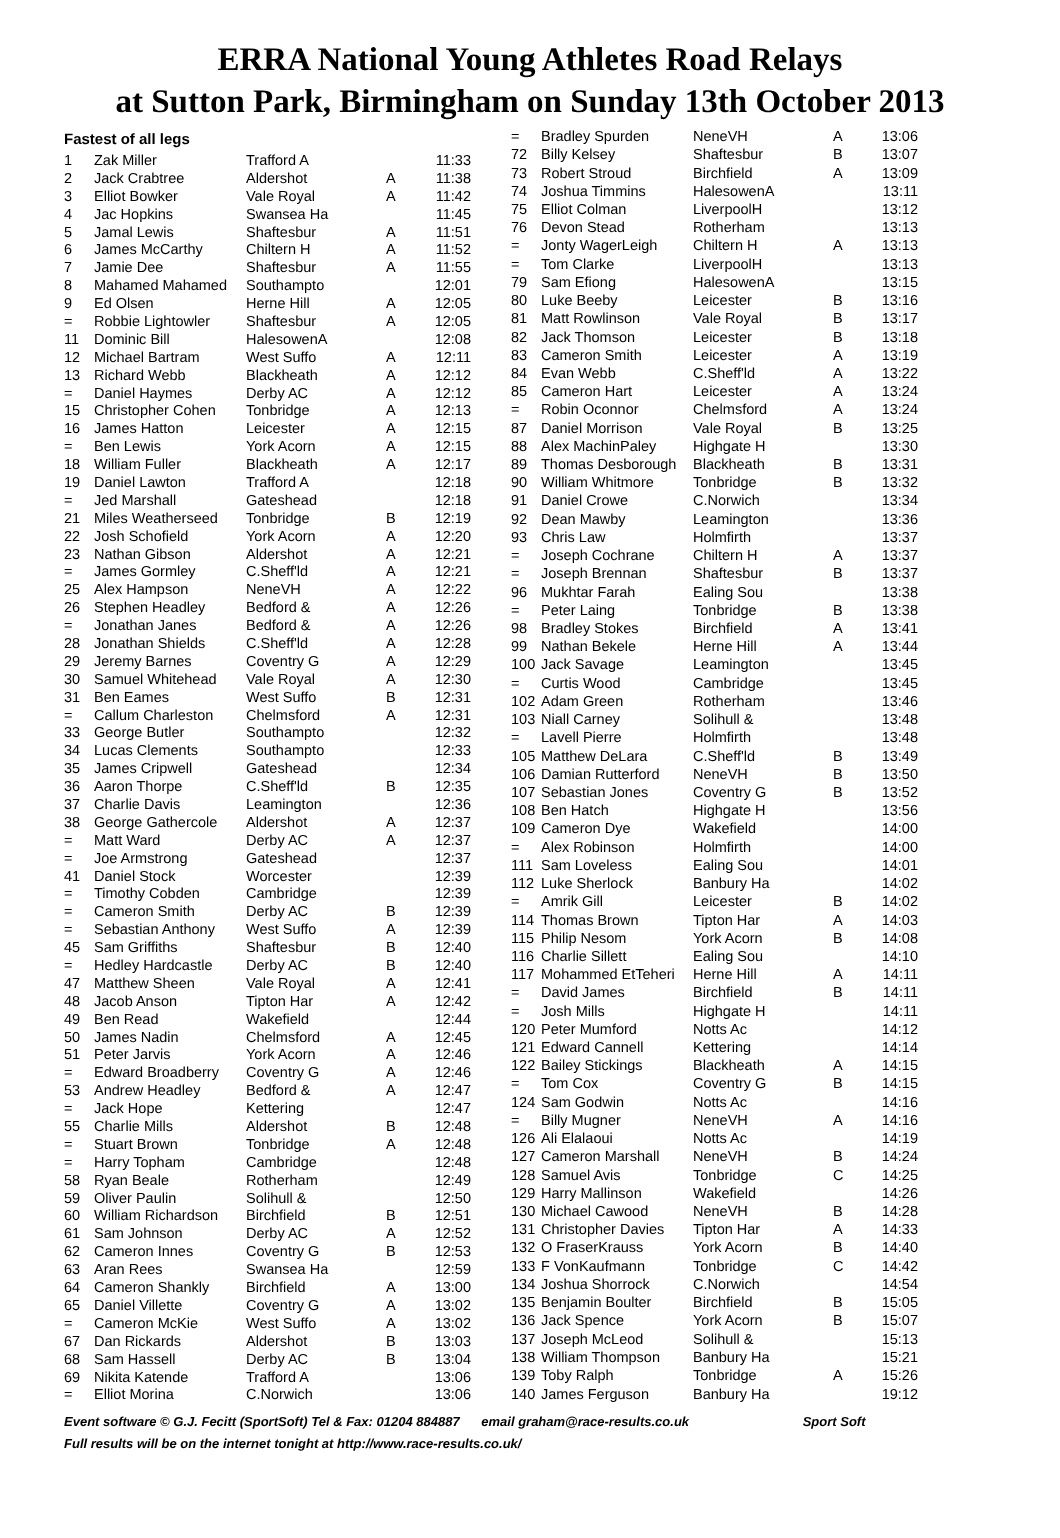ERRA National Young Athletes Road Relays
at Sutton Park, Birmingham on Sunday 13th October 2013
Fastest of all legs
| 1 | Zak Miller | Trafford A | | 11:33 |
| 2 | Jack Crabtree | Aldershot | A | 11:38 |
| 3 | Elliot Bowker | Vale Royal | A | 11:42 |
| 4 | Jac Hopkins | Swansea Ha | | 11:45 |
| 5 | Jamal Lewis | Shaftesbur | A | 11:51 |
| 6 | James McCarthy | Chiltern H | A | 11:52 |
| 7 | Jamie Dee | Shaftesbur | A | 11:55 |
| 8 | Mahamed Mahamed | Southampto | | 12:01 |
| 9 | Ed Olsen | Herne Hill | A | 12:05 |
| = | Robbie Lightowler | Shaftesbur | A | 12:05 |
| 11 | Dominic Bill | HalesowenA | | 12:08 |
| 12 | Michael Bartram | West Suffo | A | 12:11 |
| 13 | Richard Webb | Blackheath | A | 12:12 |
| = | Daniel Haymes | Derby AC | A | 12:12 |
| 15 | Christopher Cohen | Tonbridge | A | 12:13 |
| 16 | James Hatton | Leicester | A | 12:15 |
| = | Ben Lewis | York Acorn | A | 12:15 |
| 18 | William Fuller | Blackheath | A | 12:17 |
| 19 | Daniel Lawton | Trafford A | | 12:18 |
| = | Jed Marshall | Gateshead | | 12:18 |
| 21 | Miles Weatherseed | Tonbridge | B | 12:19 |
| 22 | Josh Schofield | York Acorn | A | 12:20 |
| 23 | Nathan Gibson | Aldershot | A | 12:21 |
| = | James Gormley | C.Sheff'ld | A | 12:21 |
| 25 | Alex Hampson | NeneVH | A | 12:22 |
| 26 | Stephen Headley | Bedford & | A | 12:26 |
| = | Jonathan Janes | Bedford & | A | 12:26 |
| 28 | Jonathan Shields | C.Sheff'ld | A | 12:28 |
| 29 | Jeremy Barnes | Coventry G | A | 12:29 |
| 30 | Samuel Whitehead | Vale Royal | A | 12:30 |
| 31 | Ben Eames | West Suffo | B | 12:31 |
| = | Callum Charleston | Chelmsford | A | 12:31 |
| 33 | George Butler | Southampto | | 12:32 |
| 34 | Lucas Clements | Southampto | | 12:33 |
| 35 | James Cripwell | Gateshead | | 12:34 |
| 36 | Aaron Thorpe | C.Sheff'ld | B | 12:35 |
| 37 | Charlie Davis | Leamington | | 12:36 |
| 38 | George Gathercole | Aldershot | A | 12:37 |
| = | Matt Ward | Derby AC | A | 12:37 |
| = | Joe Armstrong | Gateshead | | 12:37 |
| 41 | Daniel Stock | Worcester | | 12:39 |
| = | Timothy Cobden | Cambridge | | 12:39 |
| = | Cameron Smith | Derby AC | B | 12:39 |
| = | Sebastian Anthony | West Suffo | A | 12:39 |
| 45 | Sam Griffiths | Shaftesbur | B | 12:40 |
| = | Hedley Hardcastle | Derby AC | B | 12:40 |
| 47 | Matthew Sheen | Vale Royal | A | 12:41 |
| 48 | Jacob Anson | Tipton Har | A | 12:42 |
| 49 | Ben Read | Wakefield | | 12:44 |
| 50 | James Nadin | Chelmsford | A | 12:45 |
| 51 | Peter Jarvis | York Acorn | A | 12:46 |
| = | Edward Broadberry | Coventry G | A | 12:46 |
| 53 | Andrew Headley | Bedford & | A | 12:47 |
| = | Jack Hope | Kettering | | 12:47 |
| 55 | Charlie Mills | Aldershot | B | 12:48 |
| = | Stuart Brown | Tonbridge | A | 12:48 |
| = | Harry Topham | Cambridge | | 12:48 |
| 58 | Ryan Beale | Rotherham | | 12:49 |
| 59 | Oliver Paulin | Solihull & | | 12:50 |
| 60 | William Richardson | Birchfield | B | 12:51 |
| 61 | Sam Johnson | Derby AC | A | 12:52 |
| 62 | Cameron Innes | Coventry G | B | 12:53 |
| 63 | Aran Rees | Swansea Ha | | 12:59 |
| 64 | Cameron Shankly | Birchfield | A | 13:00 |
| 65 | Daniel Villette | Coventry G | A | 13:02 |
| = | Cameron McKie | West Suffo | A | 13:02 |
| 67 | Dan Rickards | Aldershot | B | 13:03 |
| 68 | Sam Hassell | Derby AC | B | 13:04 |
| 69 | Nikita Katende | Trafford A | | 13:06 |
| = | Elliot Morina | C.Norwich | | 13:06 |
| = | Bradley Spurden | NeneVH | A | 13:06 |
| 72 | Billy Kelsey | Shaftesbur | B | 13:07 |
| 73 | Robert Stroud | Birchfield | A | 13:09 |
| 74 | Joshua Timmins | HalesowenA | | 13:11 |
| 75 | Elliot Colman | LiverpoolH | | 13:12 |
| 76 | Devon Stead | Rotherham | | 13:13 |
| = | Jonty WagerLeigh | Chiltern H | A | 13:13 |
| = | Tom Clarke | LiverpoolH | | 13:13 |
| 79 | Sam Efiong | HalesowenA | | 13:15 |
| 80 | Luke Beeby | Leicester | B | 13:16 |
| 81 | Matt Rowlinson | Vale Royal | B | 13:17 |
| 82 | Jack Thomson | Leicester | B | 13:18 |
| 83 | Cameron Smith | Leicester | A | 13:19 |
| 84 | Evan Webb | C.Sheff'ld | A | 13:22 |
| 85 | Cameron Hart | Leicester | A | 13:24 |
| = | Robin Oconnor | Chelmsford | A | 13:24 |
| 87 | Daniel Morrison | Vale Royal | B | 13:25 |
| 88 | Alex MachinPaley | Highgate H | | 13:30 |
| 89 | Thomas Desborough | Blackheath | B | 13:31 |
| 90 | William Whitmore | Tonbridge | B | 13:32 |
| 91 | Daniel Crowe | C.Norwich | | 13:34 |
| 92 | Dean Mawby | Leamington | | 13:36 |
| 93 | Chris Law | Holmfirth | | 13:37 |
| = | Joseph Cochrane | Chiltern H | A | 13:37 |
| = | Joseph Brennan | Shaftesbur | B | 13:37 |
| 96 | Mukhtar Farah | Ealing Sou | | 13:38 |
| = | Peter Laing | Tonbridge | B | 13:38 |
| 98 | Bradley Stokes | Birchfield | A | 13:41 |
| 99 | Nathan Bekele | Herne Hill | A | 13:44 |
| 100 | Jack Savage | Leamington | | 13:45 |
| = | Curtis Wood | Cambridge | | 13:45 |
| 102 | Adam Green | Rotherham | | 13:46 |
| 103 | Niall Carney | Solihull & | | 13:48 |
| = | Lavell Pierre | Holmfirth | | 13:48 |
| 105 | Matthew DeLara | C.Sheff'ld | B | 13:49 |
| 106 | Damian Rutterford | NeneVH | B | 13:50 |
| 107 | Sebastian Jones | Coventry G | B | 13:52 |
| 108 | Ben Hatch | Highgate H | | 13:56 |
| 109 | Cameron Dye | Wakefield | | 14:00 |
| = | Alex Robinson | Holmfirth | | 14:00 |
| 111 | Sam Loveless | Ealing Sou | | 14:01 |
| 112 | Luke Sherlock | Banbury Ha | | 14:02 |
| = | Amrik Gill | Leicester | B | 14:02 |
| 114 | Thomas Brown | Tipton Har | A | 14:03 |
| 115 | Philip Nesom | York Acorn | B | 14:08 |
| 116 | Charlie Sillett | Ealing Sou | | 14:10 |
| 117 | Mohammed EtTeheri | Herne Hill | A | 14:11 |
| = | David James | Birchfield | B | 14:11 |
| = | Josh Mills | Highgate H | | 14:11 |
| 120 | Peter Mumford | Notts Ac | | 14:12 |
| 121 | Edward Cannell | Kettering | | 14:14 |
| 122 | Bailey Stickings | Blackheath | A | 14:15 |
| = | Tom Cox | Coventry G | B | 14:15 |
| 124 | Sam Godwin | Notts Ac | | 14:16 |
| = | Billy Mugner | NeneVH | A | 14:16 |
| 126 | Ali Elalaoui | Notts Ac | | 14:19 |
| 127 | Cameron Marshall | NeneVH | B | 14:24 |
| 128 | Samuel Avis | Tonbridge | C | 14:25 |
| 129 | Harry Mallinson | Wakefield | | 14:26 |
| 130 | Michael Cawood | NeneVH | B | 14:28 |
| 131 | Christopher Davies | Tipton Har | A | 14:33 |
| 132 | O FraserKrauss | York Acorn | B | 14:40 |
| 133 | F VonKaufmann | Tonbridge | C | 14:42 |
| 134 | Joshua Shorrock | C.Norwich | | 14:54 |
| 135 | Benjamin Boulter | Birchfield | B | 15:05 |
| 136 | Jack Spence | York Acorn | B | 15:07 |
| 137 | Joseph McLeod | Solihull & | | 15:13 |
| 138 | William Thompson | Banbury Ha | | 15:21 |
| 139 | Toby Ralph | Tonbridge | A | 15:26 |
| 140 | James Ferguson | Banbury Ha | | 19:12 |
Event software © G.J. Fecitt (SportSoft) Tel & Fax: 01204 884887 email graham@race-results.co.uk Sport Soft
Full results will be on the internet tonight at http://www.race-results.co.uk/